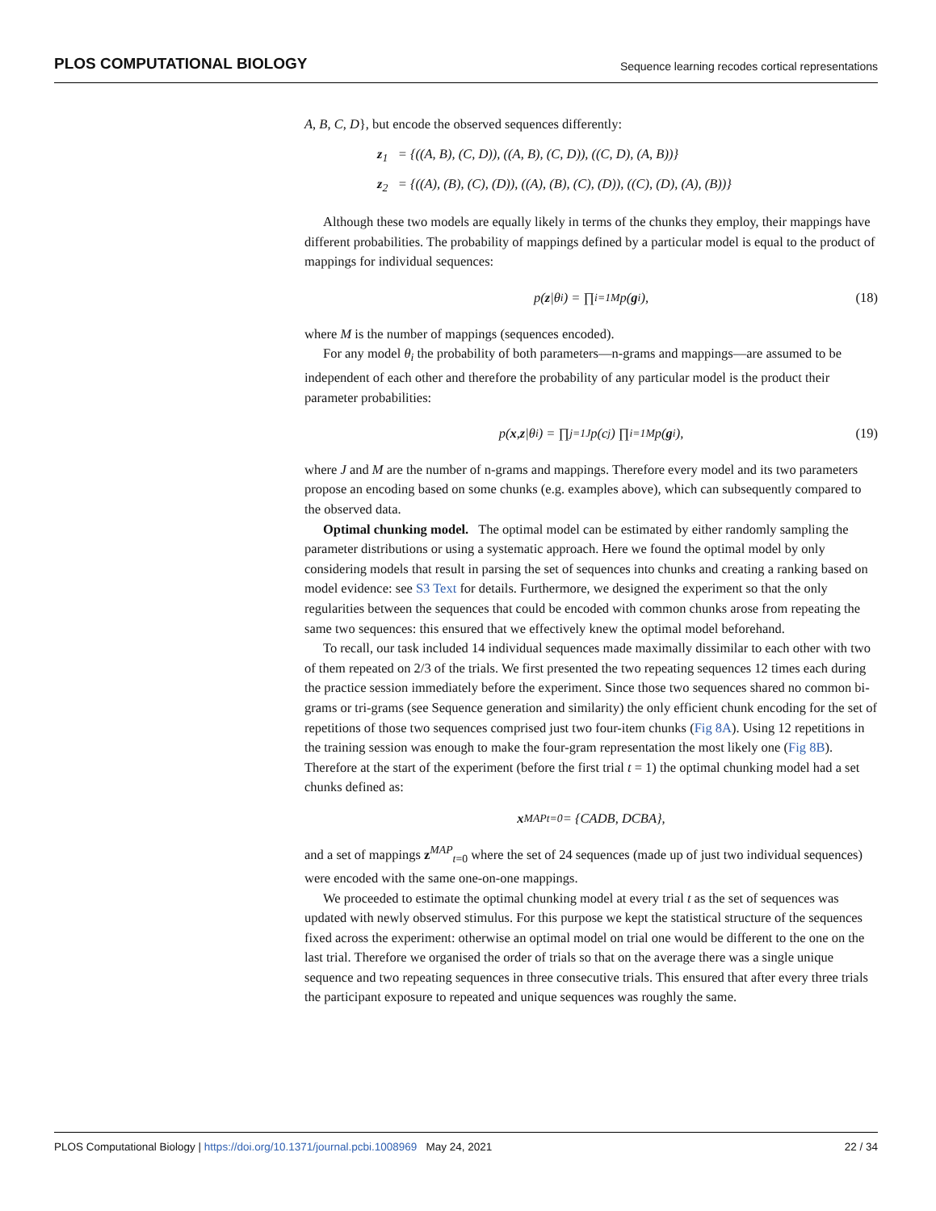PLOS COMPUTATIONAL BIOLOGY Sequence learning recodes cortical representations
A, B, C, D}, but encode the observed sequences differently:
z<sub>1</sub> = {((A, B), (C, D)), ((A, B), (C, D)), ((C, D), (A, B))}
z<sub>2</sub> = {((A), (B), (C), (D)), ((A), (B), (C), (D)), ((C), (D), (A), (B))}
Although these two models are equally likely in terms of the chunks they employ, their mappings have different probabilities. The probability of mappings defined by a particular model is equal to the product of mappings for individual sequences:
p(z |θ<sub>i</sub>) = ∏<sub>i=1</sub><sup>M</sup> p(g<sub>i</sub>), (18)
where M is the number of mappings (sequences encoded).
For any model θ<sub>i</sub> the probability of both parameters—n-grams and mappings—are assumed to be independent of each other and therefore the probability of any particular model is the product their parameter probabilities:
p(x, z |θ<sub>i</sub>) = ∏<sub>j=1</sub><sup>J</sup> p(c<sub>j</sub>) ∏<sub>i=1</sub><sup>M</sup> p(g<sub>i</sub>), (19)
where J and M are the number of n-grams and mappings. Therefore every model and its two parameters propose an encoding based on some chunks (e.g. examples above), which can subsequently compared to the observed data.
Optimal chunking model. The optimal model can be estimated by either randomly sampling the parameter distributions or using a systematic approach. Here we found the optimal model by only considering models that result in parsing the set of sequences into chunks and creating a ranking based on model evidence: see S3 Text for details. Furthermore, we designed the experiment so that the only regularities between the sequences that could be encoded with common chunks arose from repeating the same two sequences: this ensured that we effectively knew the optimal model beforehand.
To recall, our task included 14 individual sequences made maximally dissimilar to each other with two of them repeated on 2/3 of the trials. We first presented the two repeating sequences 12 times each during the practice session immediately before the experiment. Since those two sequences shared no common bi-grams or tri-grams (see Sequence generation and similarity) the only efficient chunk encoding for the set of repetitions of those two sequences comprised just two four-item chunks (Fig 8A). Using 12 repetitions in the training session was enough to make the four-gram representation the most likely one (Fig 8B). Therefore at the start of the experiment (before the first trial t = 1) the optimal chunking model had a set chunks defined as:
x<sup>MAP</sup><sub>t=0</sub> = {CADB, DCBA},
and a set of mappings z<sup>MAP</sup><sub>t=0</sub> where the set of 24 sequences (made up of just two individual sequences) were encoded with the same one-on-one mappings.
We proceeded to estimate the optimal chunking model at every trial t as the set of sequences was updated with newly observed stimulus. For this purpose we kept the statistical structure of the sequences fixed across the experiment: otherwise an optimal model on trial one would be different to the one on the last trial. Therefore we organised the order of trials so that on the average there was a single unique sequence and two repeating sequences in three consecutive trials. This ensured that after every three trials the participant exposure to repeated and unique sequences was roughly the same.
PLOS Computational Biology | https://doi.org/10.1371/journal.pcbi.1008969 May 24, 2021 22 / 34